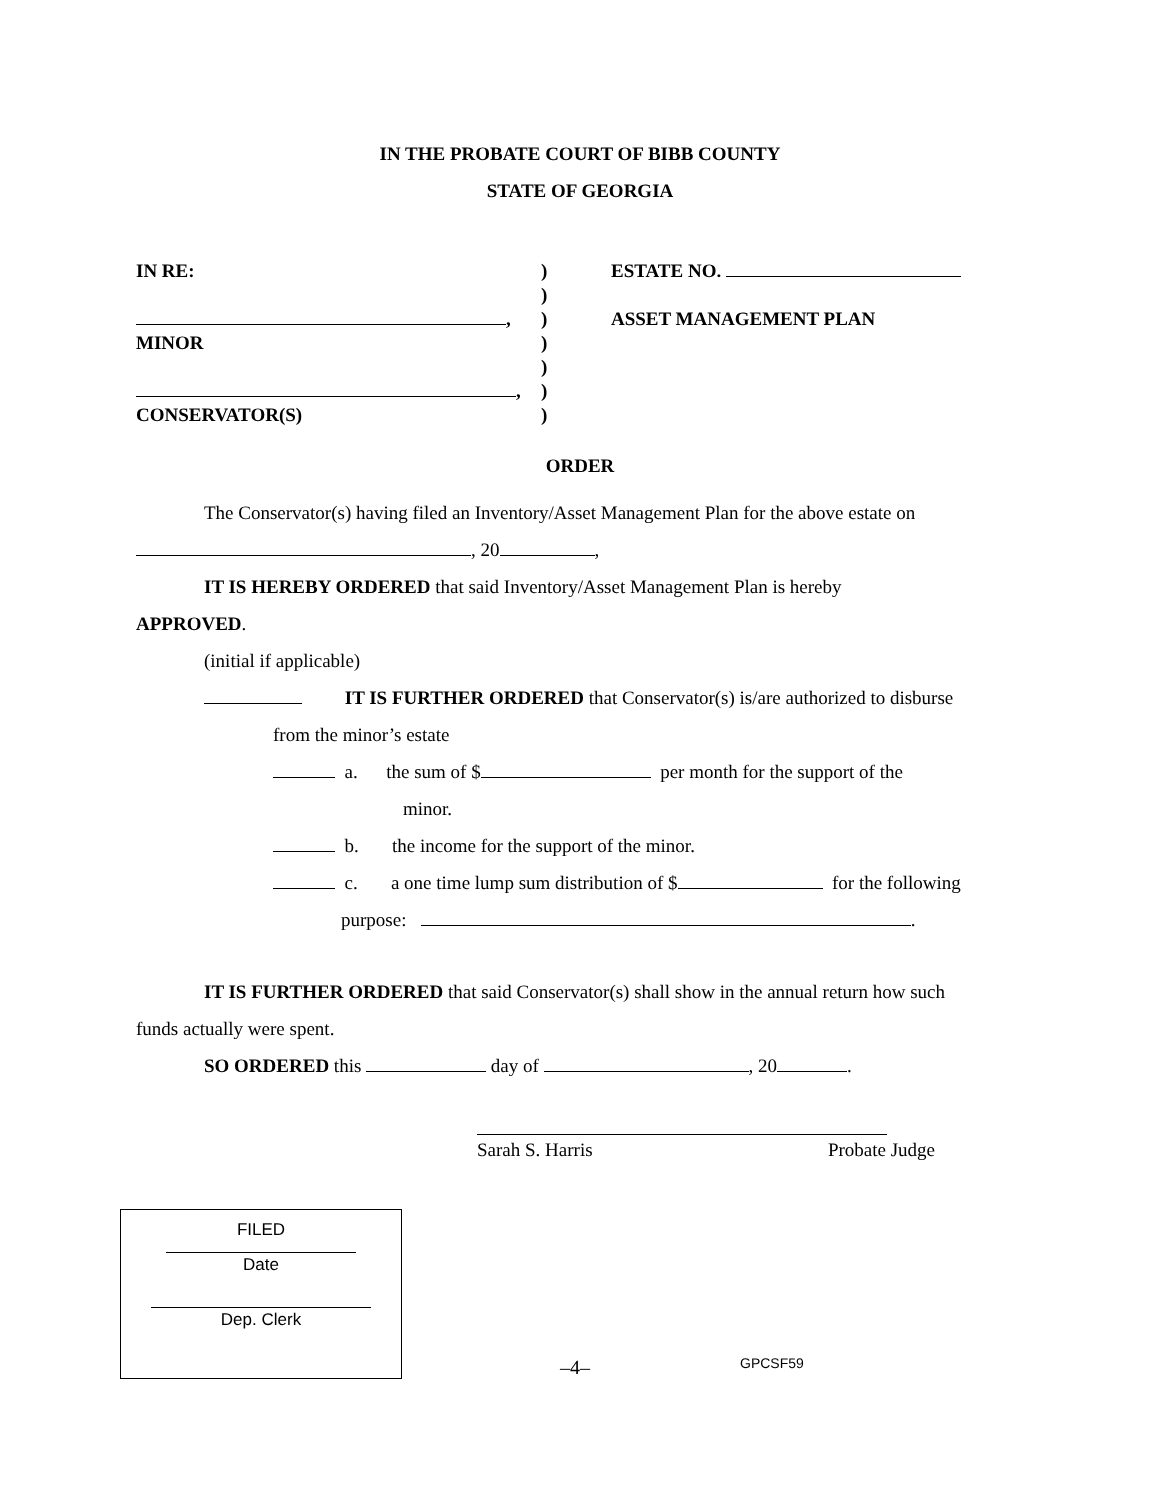IN THE PROBATE COURT OF BIBB COUNTY
STATE OF GEORGIA
IN RE:
,
MINOR
,
CONSERVATOR(S)
)
)
)
)
)
)
)
ESTATE NO.
ASSET MANAGEMENT PLAN
ORDER
The Conservator(s) having filed an Inventory/Asset Management Plan for the above estate on
, 20 ,
IT IS HEREBY ORDERED that said Inventory/Asset Management Plan is hereby
APPROVED.
(initial if applicable)
IT IS FURTHER ORDERED that Conservator(s) is/are authorized to disburse
from the minor’s estate
a. the sum of $ per month for the support of the
minor.
b. the income for the support of the minor.
c. a one time lump sum distribution of $ for the following
purpose: .
IT IS FURTHER ORDERED that said Conservator(s) shall show in the annual return how such
funds actually were spent.
SO ORDERED this day of , 20 .
Sarah S. Harris Probate Judge
FILED
Date
Dep. Clerk
–4–
GPCSF59